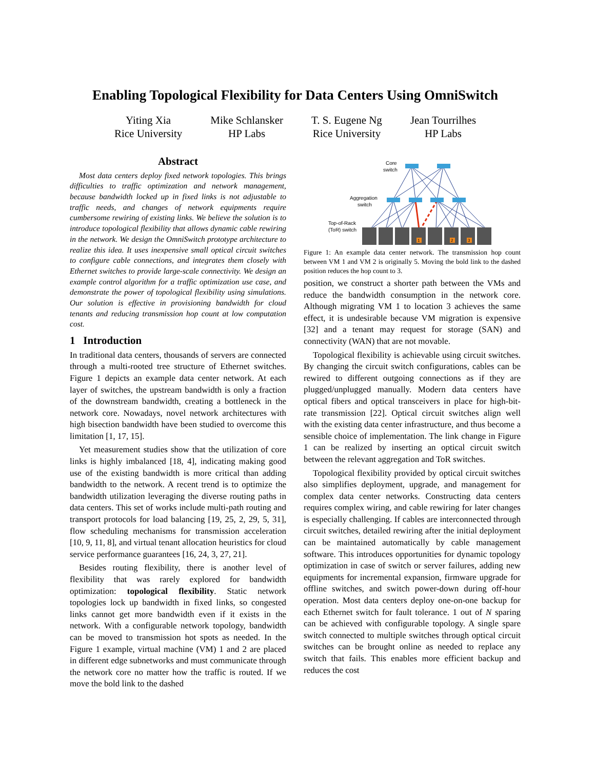Enabling Topological Flexibility for Data Centers Using OmniSwitch
Yiting Xia
Rice University
Mike Schlansker
HP Labs
T. S. Eugene Ng
Rice University
Jean Tourrilhes
HP Labs
Abstract
Most data centers deploy fixed network topologies. This brings difficulties to traffic optimization and network management, because bandwidth locked up in fixed links is not adjustable to traffic needs, and changes of network equipments require cumbersome rewiring of existing links. We believe the solution is to introduce topological flexibility that allows dynamic cable rewiring in the network. We design the OmniSwitch prototype architecture to realize this idea. It uses inexpensive small optical circuit switches to configure cable connections, and integrates them closely with Ethernet switches to provide large-scale connectivity. We design an example control algorithm for a traffic optimization use case, and demonstrate the power of topological flexibility using simulations. Our solution is effective in provisioning bandwidth for cloud tenants and reducing transmission hop count at low computation cost.
1 Introduction
In traditional data centers, thousands of servers are connected through a multi-rooted tree structure of Ethernet switches. Figure 1 depicts an example data center network. At each layer of switches, the upstream bandwidth is only a fraction of the downstream bandwidth, creating a bottleneck in the network core. Nowadays, novel network architectures with high bisection bandwidth have been studied to overcome this limitation [1, 17, 15].
Yet measurement studies show that the utilization of core links is highly imbalanced [18, 4], indicating making good use of the existing bandwidth is more critical than adding bandwidth to the network. A recent trend is to optimize the bandwidth utilization leveraging the diverse routing paths in data centers. This set of works include multi-path routing and transport protocols for load balancing [19, 25, 2, 29, 5, 31], flow scheduling mechanisms for transmission acceleration [10, 9, 11, 8], and virtual tenant allocation heuristics for cloud service performance guarantees [16, 24, 3, 27, 21].
Besides routing flexibility, there is another level of flexibility that was rarely explored for bandwidth optimization: topological flexibility. Static network topologies lock up bandwidth in fixed links, so congested links cannot get more bandwidth even if it exists in the network. With a configurable network topology, bandwidth can be moved to transmission hot spots as needed. In the Figure 1 example, virtual machine (VM) 1 and 2 are placed in different edge subnetworks and must communicate through the network core no matter how the traffic is routed. If we move the bold link to the dashed
Core
switch
Aggregation
switch
Top-of-Rack
(ToR) switch
1
2
3
Figure 1: An example data center network. The transmission hop count between VM 1 and VM 2 is originally 5. Moving the bold link to the dashed position reduces the hop count to 3.
position, we construct a shorter path between the VMs and reduce the bandwidth consumption in the network core. Although migrating VM 1 to location 3 achieves the same effect, it is undesirable because VM migration is expensive [32] and a tenant may request for storage (SAN) and connectivity (WAN) that are not movable.
Topological flexibility is achievable using circuit switches. By changing the circuit switch configurations, cables can be rewired to different outgoing connections as if they are plugged/unplugged manually. Modern data centers have optical fibers and optical transceivers in place for high-bit-rate transmission [22]. Optical circuit switches align well with the existing data center infrastructure, and thus become a sensible choice of implementation. The link change in Figure 1 can be realized by inserting an optical circuit switch between the relevant aggregation and ToR switches.
Topological flexibility provided by optical circuit switches also simplifies deployment, upgrade, and management for complex data center networks. Constructing data centers requires complex wiring, and cable rewiring for later changes is especially challenging. If cables are interconnected through circuit switches, detailed rewiring after the initial deployment can be maintained automatically by cable management software. This introduces opportunities for dynamic topology optimization in case of switch or server failures, adding new equipments for incremental expansion, firmware upgrade for offline switches, and switch power-down during off-hour operation. Most data centers deploy one-on-one backup for each Ethernet switch for fault tolerance. 1 out of N sparing can be achieved with configurable topology. A single spare switch connected to multiple switches through optical circuit switches can be brought online as needed to replace any switch that fails. This enables more efficient backup and reduces the cost